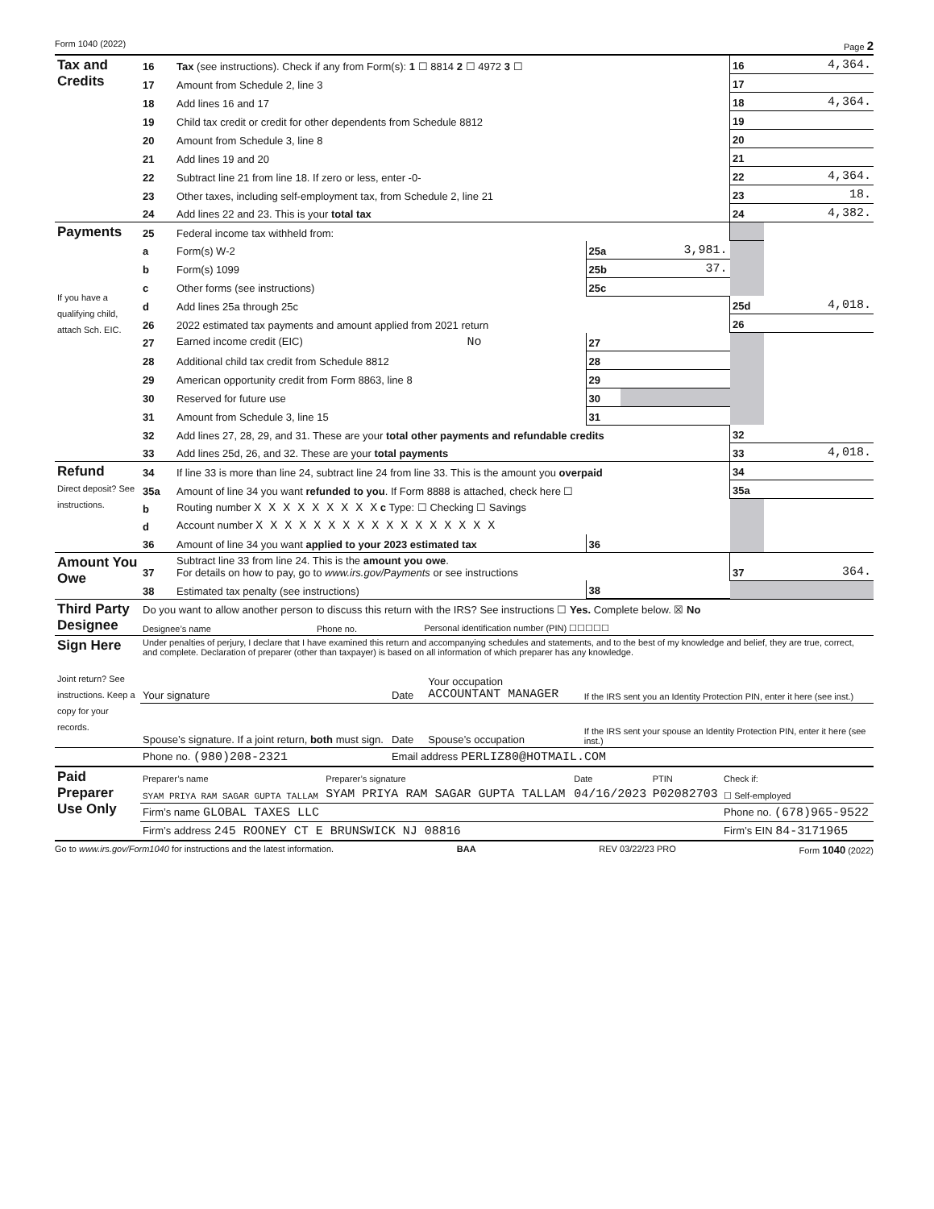Form 1040 (2022) Page 2
| Tax and Credits | 16 | Tax (see instructions). Check if any from Form(s): 1 ☐ 8814 2 ☐ 4972 3 ☐ | | | 16 | 4,364. |
| | 17 | Amount from Schedule 2, line 3 | | | 17 | |
| | 18 | Add lines 16 and 17 | | | 18 | 4,364. |
| | 19 | Child tax credit or credit for other dependents from Schedule 8812 | | | 19 | |
| | 20 | Amount from Schedule 3, line 8 | | | 20 | |
| | 21 | Add lines 19 and 20 | | | 21 | |
| | 22 | Subtract line 21 from line 18. If zero or less, enter -0- | | | 22 | 4,364. |
| | 23 | Other taxes, including self-employment tax, from Schedule 2, line 21 | | | 23 | 18. |
| | 24 | Add lines 22 and 23. This is your total tax | | | 24 | 4,382. |
| Payments If you have a qualifying child, attach Sch. EIC. | 25 | Federal income tax withheld from: | | | | |
| | a | Form(s) W-2 | 25a | 3,981. | | |
| | b | Form(s) 1099 | 25b | 37. | | |
| | c | Other forms (see instructions) | 25c | | | |
| | d | Add lines 25a through 25c | | | 25d | 4,018. |
| | 26 | 2022 estimated tax payments and amount applied from 2021 return | | | 26 | |
| | 27 | Earned income credit (EIC) No | 27 | | | |
| | 28 | Additional child tax credit from Schedule 8812 | 28 | | | |
| | 29 | American opportunity credit from Form 8863, line 8 | 29 | | | |
| | 30 | Reserved for future use | 30 | | | |
| | 31 | Amount from Schedule 3, line 15 | 31 | | | |
| | 32 | Add lines 27, 28, 29, and 31. These are your total other payments and refundable credits | | | 32 | |
| | 33 | Add lines 25d, 26, and 32. These are your total payments | | | 33 | 4,018. |
| Refund Direct deposit? See instructions. | 34 | If line 33 is more than line 24, subtract line 24 from line 33. This is the amount you overpaid | | | 34 | |
| | 35a | Amount of line 34 you want refunded to you . If Form 8888 is attached, check here ☐ | | | 35a | |
| | b | Routing number X X X X X X X X X c Type: ☐ Checking ☐ Savings | | | | |
| | d | Account number X X X X X X X X X X X X X X X X X | | | | |
| | 36 | Amount of line 34 you want applied to your 2023 estimated tax | 36 | | | |
| Amount You Owe | 37 | Subtract line 33 from line 24. This is the amount you owe . For details on how to pay, go to www.irs.gov/Payments or see instructions | | | 37 | 364. |
| | 38 | Estimated tax penalty (see instructions) | 38 | | | |
| Third Party Designee | Do you want to allow another person to discuss this return with the IRS? See instructions ☐ Yes. Complete below. ☒ No | | |
| | Designee’s name | Phone no. | Personal identification number (PIN) ☐☐☐☐☐ |
| Sign Here Joint return? See instructions. Keep a copy for your records. | Under penalties of perjury, I declare that I have examined this return and accompanying schedules and statements, and to the best of my knowledge and belief, they are true, correct, and complete. Declaration of preparer (other than taxpayer) is based on all information of which preparer has any knowledge. | | | |
| | Your signature | Date | Your occupation ACCOUNTANT MANAGER | If the IRS sent you an Identity Protection PIN, enter it here (see inst.) |
| | Spouse’s signature. If a joint return, both must sign. | Date | Spouse’s occupation | If the IRS sent your spouse an Identity Protection PIN, enter it here (see inst.) |
| | Phone no. (980)208-2321 | Email address PERLIZ80@HOTMAIL.COM | | |
| Paid Preparer Use Only | Preparer’s name | Preparer’s signature | Date | PTIN | Check if: |
| | SYAM PRIYA RAM SAGAR GUPTA TALLAM | SYAM PRIYA RAM SAGAR GUPTA TALLAM | 04/16/2023 | P02082703 | ☐ Self-employed |
| | Firm’s name GLOBAL TAXES LLC | | | | Phone no. (678)965-9522 |
| | Firm’s address 245 ROONEY CT E BRUNSWICK NJ 08816 | | | | Firm’s EIN 84-3171965 |
Go to www.irs.gov/Form1040 for instructions and the latest information. BAA REV 03/22/23 PRO Form 1040 (2022)